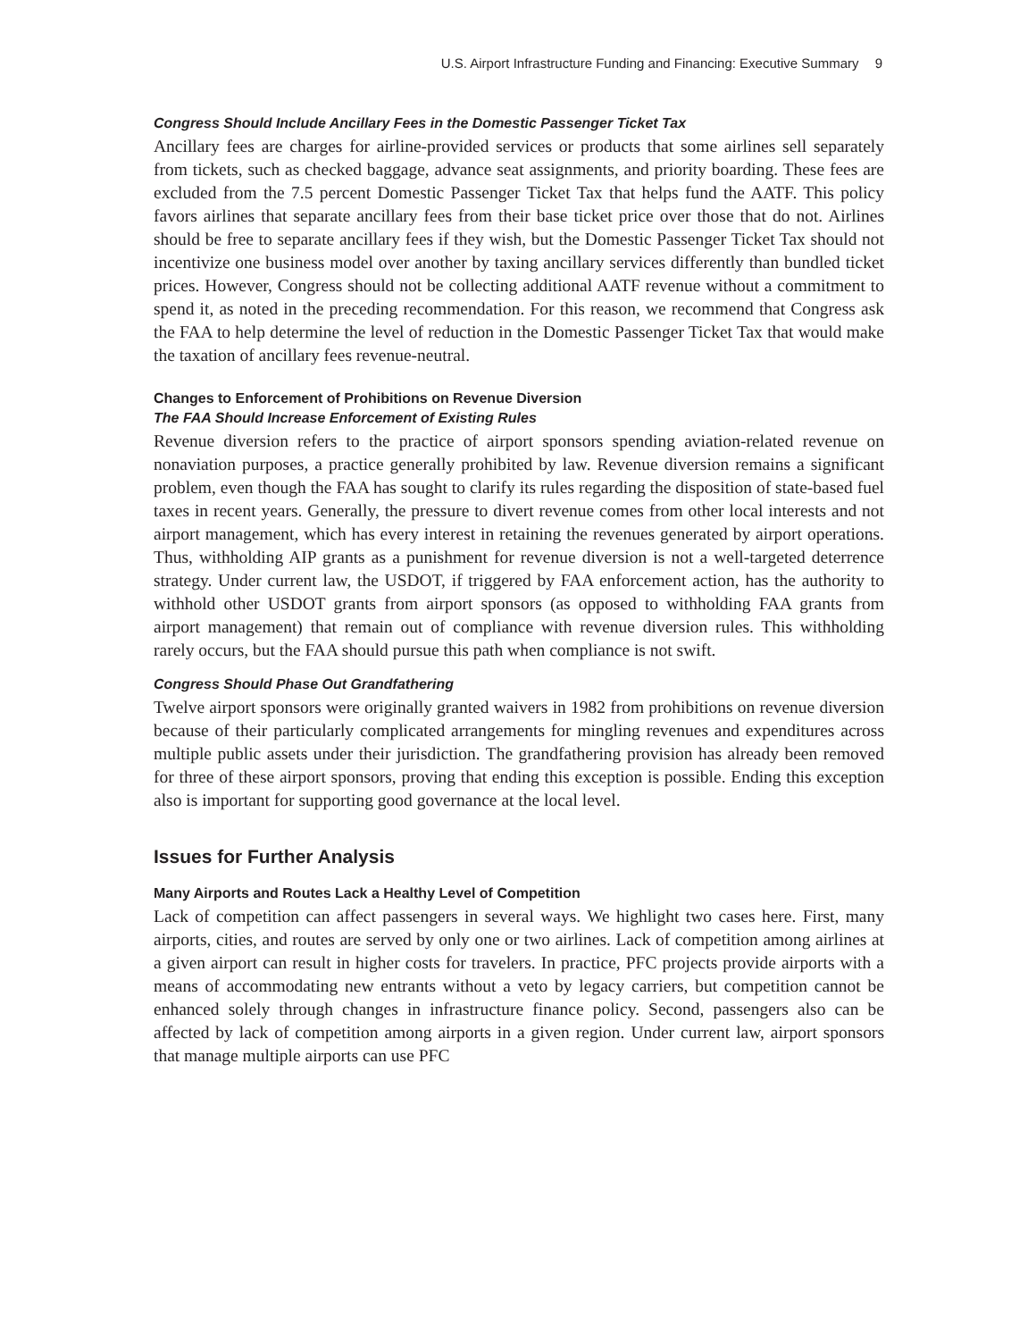U.S. Airport Infrastructure Funding and Financing: Executive Summary 9
Congress Should Include Ancillary Fees in the Domestic Passenger Ticket Tax
Ancillary fees are charges for airline-provided services or products that some airlines sell separately from tickets, such as checked baggage, advance seat assignments, and priority boarding. These fees are excluded from the 7.5 percent Domestic Passenger Ticket Tax that helps fund the AATF. This policy favors airlines that separate ancillary fees from their base ticket price over those that do not. Airlines should be free to separate ancillary fees if they wish, but the Domestic Passenger Ticket Tax should not incentivize one business model over another by taxing ancillary services differently than bundled ticket prices. However, Congress should not be collecting additional AATF revenue without a commitment to spend it, as noted in the preceding recommendation. For this reason, we recommend that Congress ask the FAA to help determine the level of reduction in the Domestic Passenger Ticket Tax that would make the taxation of ancillary fees revenue-neutral.
Changes to Enforcement of Prohibitions on Revenue Diversion
The FAA Should Increase Enforcement of Existing Rules
Revenue diversion refers to the practice of airport sponsors spending aviation-related revenue on nonaviation purposes, a practice generally prohibited by law. Revenue diversion remains a significant problem, even though the FAA has sought to clarify its rules regarding the disposition of state-based fuel taxes in recent years. Generally, the pressure to divert revenue comes from other local interests and not airport management, which has every interest in retaining the revenues generated by airport operations. Thus, withholding AIP grants as a punishment for revenue diversion is not a well-targeted deterrence strategy. Under current law, the USDOT, if triggered by FAA enforcement action, has the authority to withhold other USDOT grants from airport sponsors (as opposed to withholding FAA grants from airport management) that remain out of compliance with revenue diversion rules. This withholding rarely occurs, but the FAA should pursue this path when compliance is not swift.
Congress Should Phase Out Grandfathering
Twelve airport sponsors were originally granted waivers in 1982 from prohibitions on revenue diversion because of their particularly complicated arrangements for mingling revenues and expenditures across multiple public assets under their jurisdiction. The grandfathering provision has already been removed for three of these airport sponsors, proving that ending this exception is possible. Ending this exception also is important for supporting good governance at the local level.
Issues for Further Analysis
Many Airports and Routes Lack a Healthy Level of Competition
Lack of competition can affect passengers in several ways. We highlight two cases here. First, many airports, cities, and routes are served by only one or two airlines. Lack of competition among airlines at a given airport can result in higher costs for travelers. In practice, PFC projects provide airports with a means of accommodating new entrants without a veto by legacy carriers, but competition cannot be enhanced solely through changes in infrastructure finance policy. Second, passengers also can be affected by lack of competition among airports in a given region. Under current law, airport sponsors that manage multiple airports can use PFC